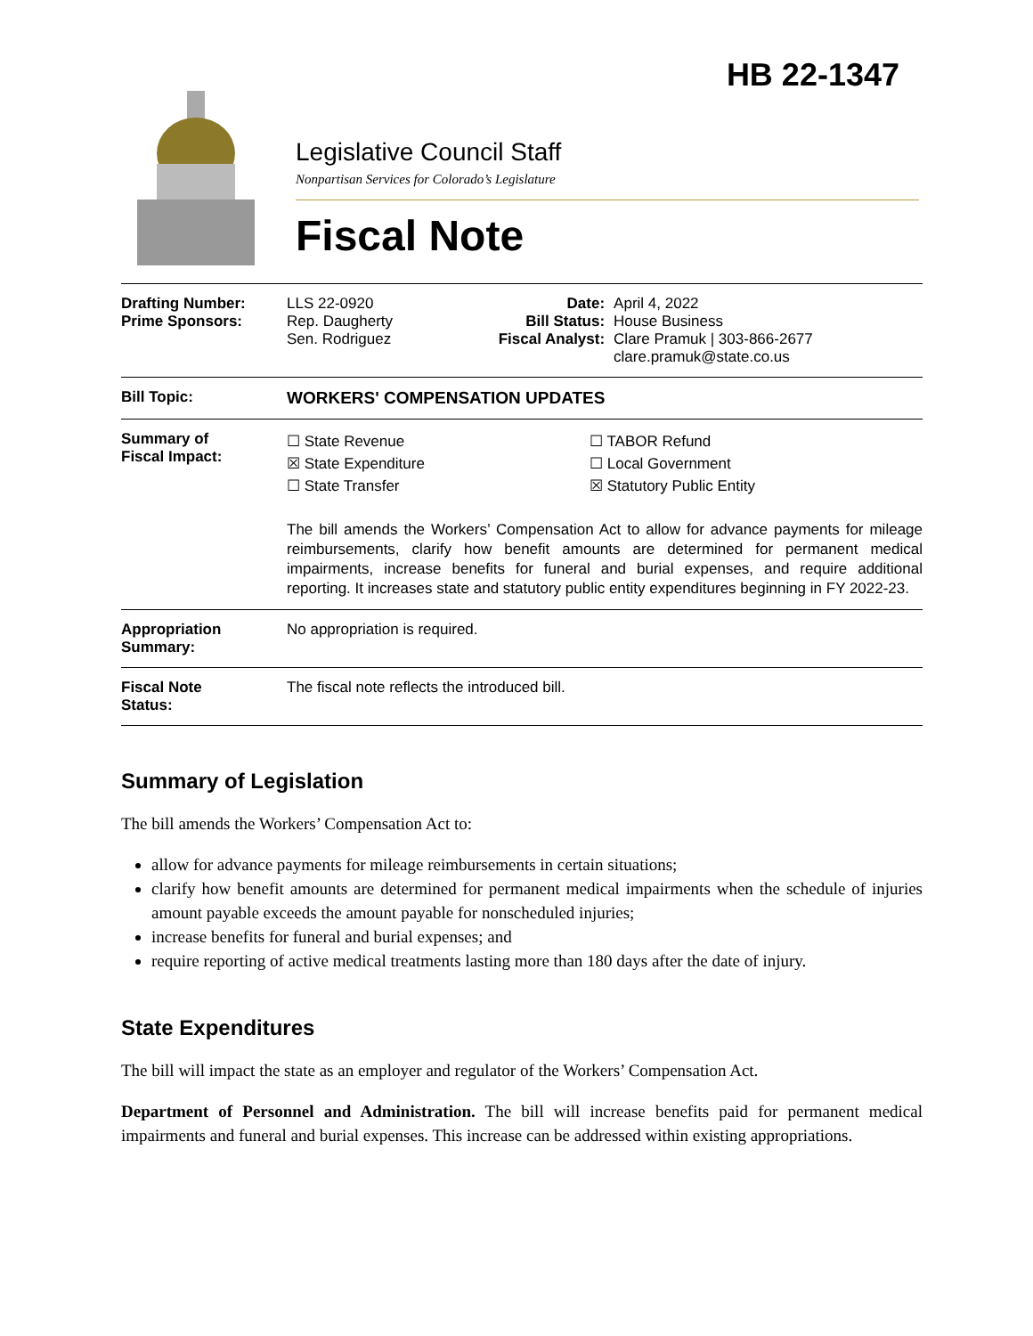HB 22-1347
Legislative Council Staff
Nonpartisan Services for Colorado’s Legislature
Fiscal Note
| Drafting Number: Prime Sponsors: | LLS 22-0920 Rep. Daugherty Sen. Rodriguez | Date: Bill Status: Fiscal Analyst: | April 4, 2022 House Business Clare Pramuk / 303-866-2677 clare.pramuk@state.co.us |
| Bill Topic: | WORKERS' COMPENSATION UPDATES | | |
| Summary of Fiscal Impact: | ☐ State Revenue ☒ State Expenditure ☐ State Transfer ☐ TABOR Refund ☐ Local Government ☒ Statutory Public Entity The bill amends the Workers’ Compensation Act to allow for advance payments for mileage reimbursements, clarify how benefit amounts are determined for permanent medical impairments, increase benefits for funeral and burial expenses, and require additional reporting. It increases state and statutory public entity expenditures beginning in FY 2022-23. | | |
| Appropriation Summary: | No appropriation is required. | | |
| Fiscal Note Status: | The fiscal note reflects the introduced bill. | | |
Summary of Legislation
The bill amends the Workers’ Compensation Act to:
allow for advance payments for mileage reimbursements in certain situations;
clarify how benefit amounts are determined for permanent medical impairments when the schedule of injuries amount payable exceeds the amount payable for nonscheduled injuries;
increase benefits for funeral and burial expenses; and
require reporting of active medical treatments lasting more than 180 days after the date of injury.
State Expenditures
The bill will impact the state as an employer and regulator of the Workers’ Compensation Act.
Department of Personnel and Administration. The bill will increase benefits paid for permanent medical impairments and funeral and burial expenses. This increase can be addressed within existing appropriations.